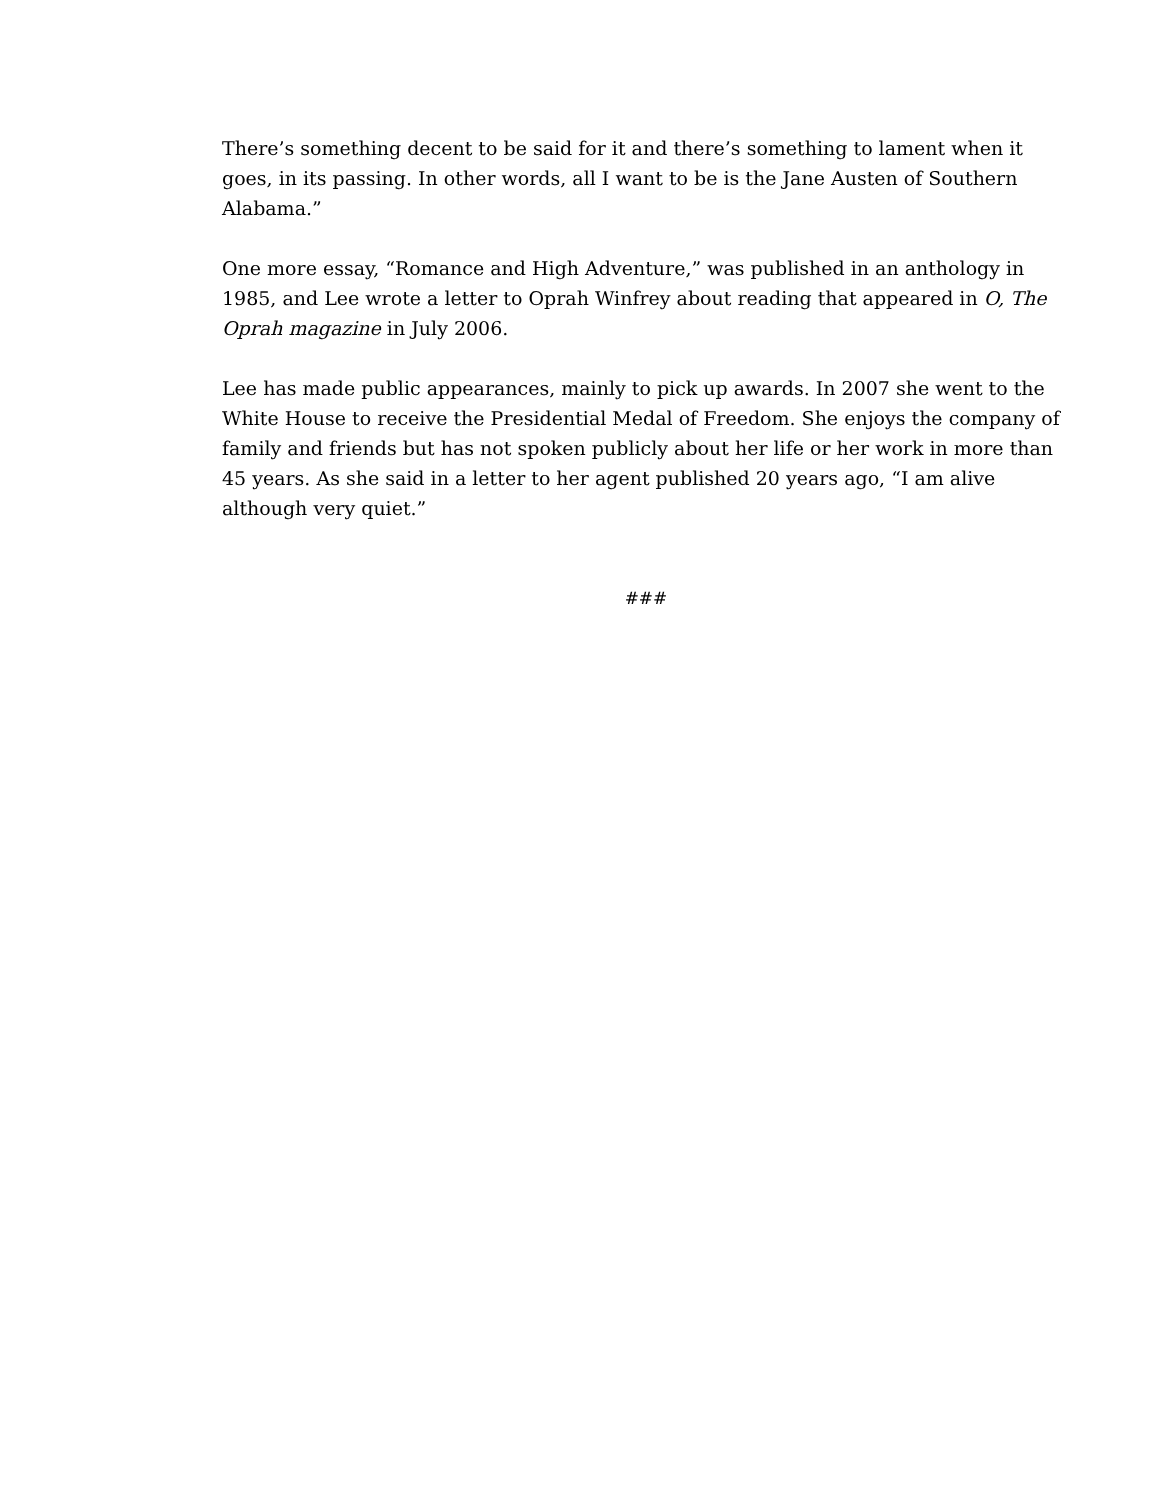There’s something decent to be said for it and there’s something to lament when it goes, in its passing. In other words, all I want to be is the Jane Austen of Southern Alabama.”
One more essay, “Romance and High Adventure,” was published in an anthology in 1985, and Lee wrote a letter to Oprah Winfrey about reading that appeared in O, The Oprah magazine in July 2006.
Lee has made public appearances, mainly to pick up awards. In 2007 she went to the White House to receive the Presidential Medal of Freedom. She enjoys the company of family and friends but has not spoken publicly about her life or her work in more than 45 years. As she said in a letter to her agent published 20 years ago, “I am alive although very quiet.”
###